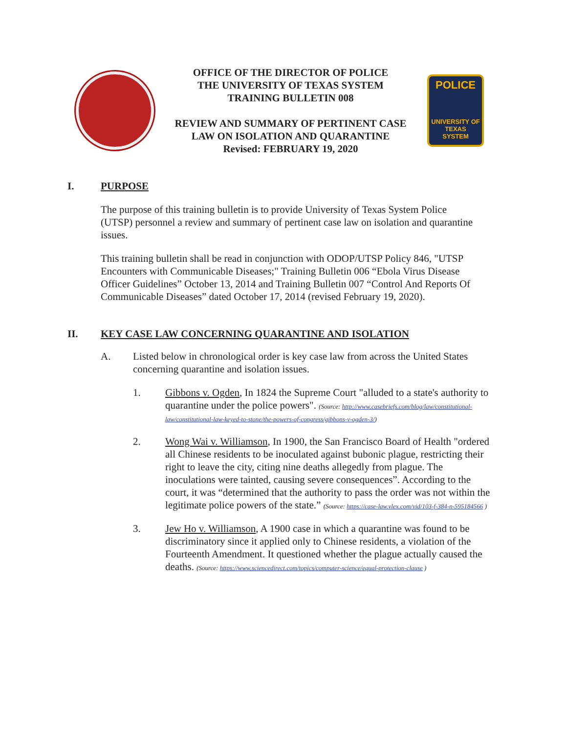OFFICE OF THE DIRECTOR OF POLICE
THE UNIVERSITY OF TEXAS SYSTEM
TRAINING BULLETIN 008
REVIEW AND SUMMARY OF PERTINENT CASE
LAW ON ISOLATION AND QUARANTINE
Revised: FEBRUARY 19, 2020
POLICE
UNIVERSITY OF TEXAS
SYSTEM
I. PURPOSE
The purpose of this training bulletin is to provide University of Texas System Police (UTSP) personnel a review and summary of pertinent case law on isolation and quarantine issues.
This training bulletin shall be read in conjunction with ODOP/UTSP Policy 846, "UTSP Encounters with Communicable Diseases;" Training Bulletin 006 “Ebola Virus Disease Officer Guidelines” October 13, 2014 and Training Bulletin 007 “Control And Reports Of Communicable Diseases” dated October 17, 2014 (revised February 19, 2020).
II. KEY CASE LAW CONCERNING QUARANTINE AND ISOLATION
A. Listed below in chronological order is key case law from across the United States concerning quarantine and isolation issues.
1. Gibbons v. Ogden, In 1824 the Supreme Court "alluded to a state's authority to quarantine under the police powers". (Source: http://www.casebriefs.com/blog/law/constitutional-law/constitutional-law-keyed-to-stone/the-powers-of-congress/gibbons-v-ogden-3/)
2. Wong Wai v. Williamson, In 1900, the San Francisco Board of Health "ordered all Chinese residents to be inoculated against bubonic plague, restricting their right to leave the city, citing nine deaths allegedly from plague. The inoculations were tainted, causing severe consequences”. According to the court, it was “determined that the authority to pass the order was not within the legitimate police powers of the state.” (Source: https://case-law.vlex.com/vid/103-f-384-n-595184566 )
3. Jew Ho v. Williamson, A 1900 case in which a quarantine was found to be discriminatory since it applied only to Chinese residents, a violation of the Fourteenth Amendment. It questioned whether the plague actually caused the deaths. (Source: https://www.sciencedirect.com/topics/computer-science/equal-protection-clause )